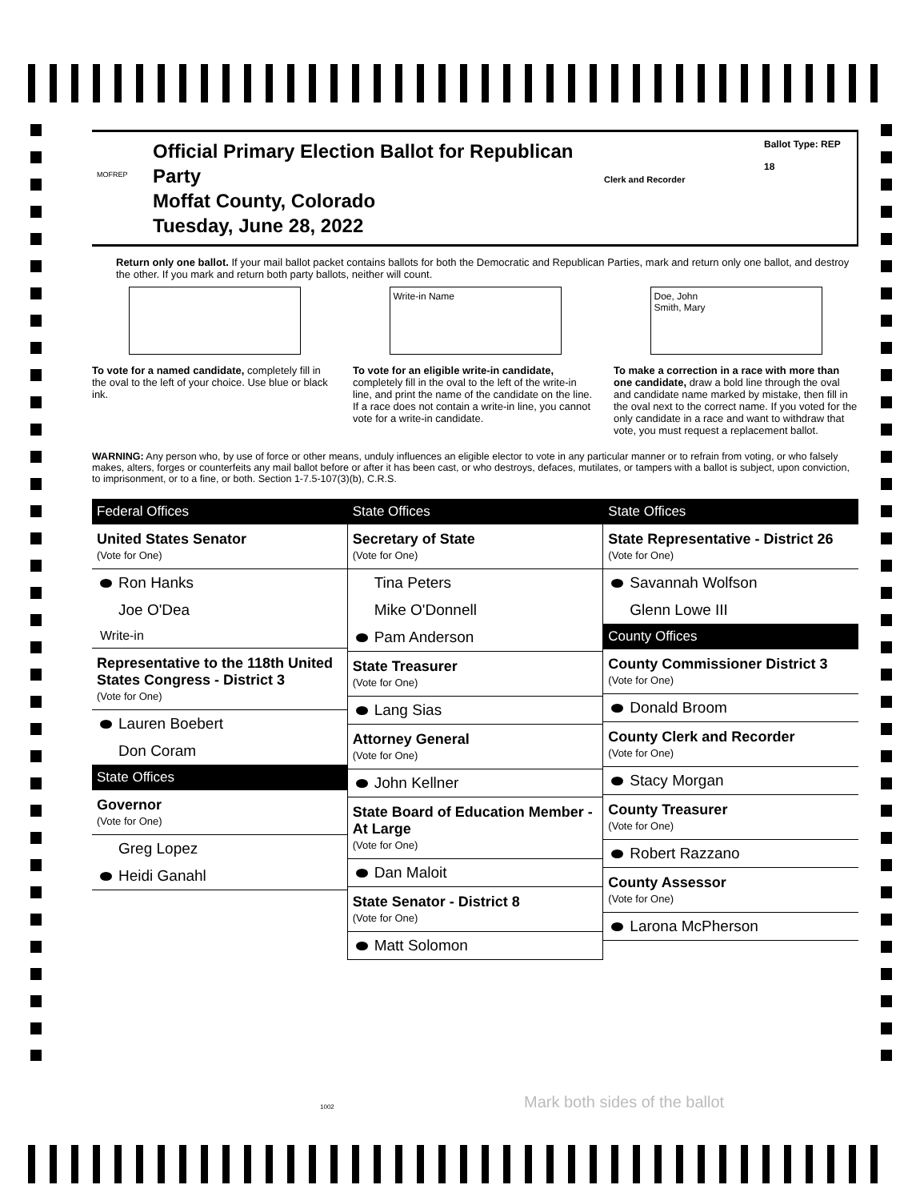MOFREP
Official Primary Election Ballot for Republican Party
Moffat County, Colorado
Tuesday, June 28, 2022
Clerk and Recorder
Ballot Type: REP
18
Return only one ballot. If your mail ballot packet contains ballots for both the Democratic and Republican Parties, mark and return only one ballot, and destroy the other. If you mark and return both party ballots, neither will count.
To vote for a named candidate, completely fill in the oval to the left of your choice. Use blue or black ink.
Write-in Name
To vote for an eligible write-in candidate, completely fill in the oval to the left of the write-in line, and print the name of the candidate on the line. If a race does not contain a write-in line, you cannot vote for a write-in candidate.
Doe, John
Smith, Mary
To make a correction in a race with more than one candidate, draw a bold line through the oval and candidate name marked by mistake, then fill in the oval next to the correct name. If you voted for the only candidate in a race and want to withdraw that vote, you must request a replacement ballot.
WARNING: Any person who, by use of force or other means, unduly influences an eligible elector to vote in any particular manner or to refrain from voting, or who falsely makes, alters, forges or counterfeits any mail ballot before or after it has been cast, or who destroys, defaces, mutilates, or tampers with a ballot is subject, upon conviction, to imprisonment, or to a fine, or both. Section 1-7.5-107(3)(b), C.R.S.
Federal Offices
United States Senator
(Vote for One)
Ron Hanks
Joe O'Dea
Write-in
Representative to the 118th United States Congress - District 3
(Vote for One)
Lauren Boebert
Don Coram
State Offices
Governor
(Vote for One)
Greg Lopez
Heidi Ganahl
State Offices
Secretary of State
(Vote for One)
Tina Peters
Mike O'Donnell
Pam Anderson
State Treasurer
(Vote for One)
Lang Sias
Attorney General
(Vote for One)
John Kellner
State Board of Education Member - At Large
(Vote for One)
Dan Maloit
State Senator - District 8
(Vote for One)
Matt Solomon
State Offices
State Representative - District 26
(Vote for One)
Savannah Wolfson
Glenn Lowe III
County Offices
County Commissioner District 3
(Vote for One)
Donald Broom
County Clerk and Recorder
(Vote for One)
Stacy Morgan
County Treasurer
(Vote for One)
Robert Razzano
County Assessor
(Vote for One)
Larona McPherson
1002 Mark both sides of the ballot